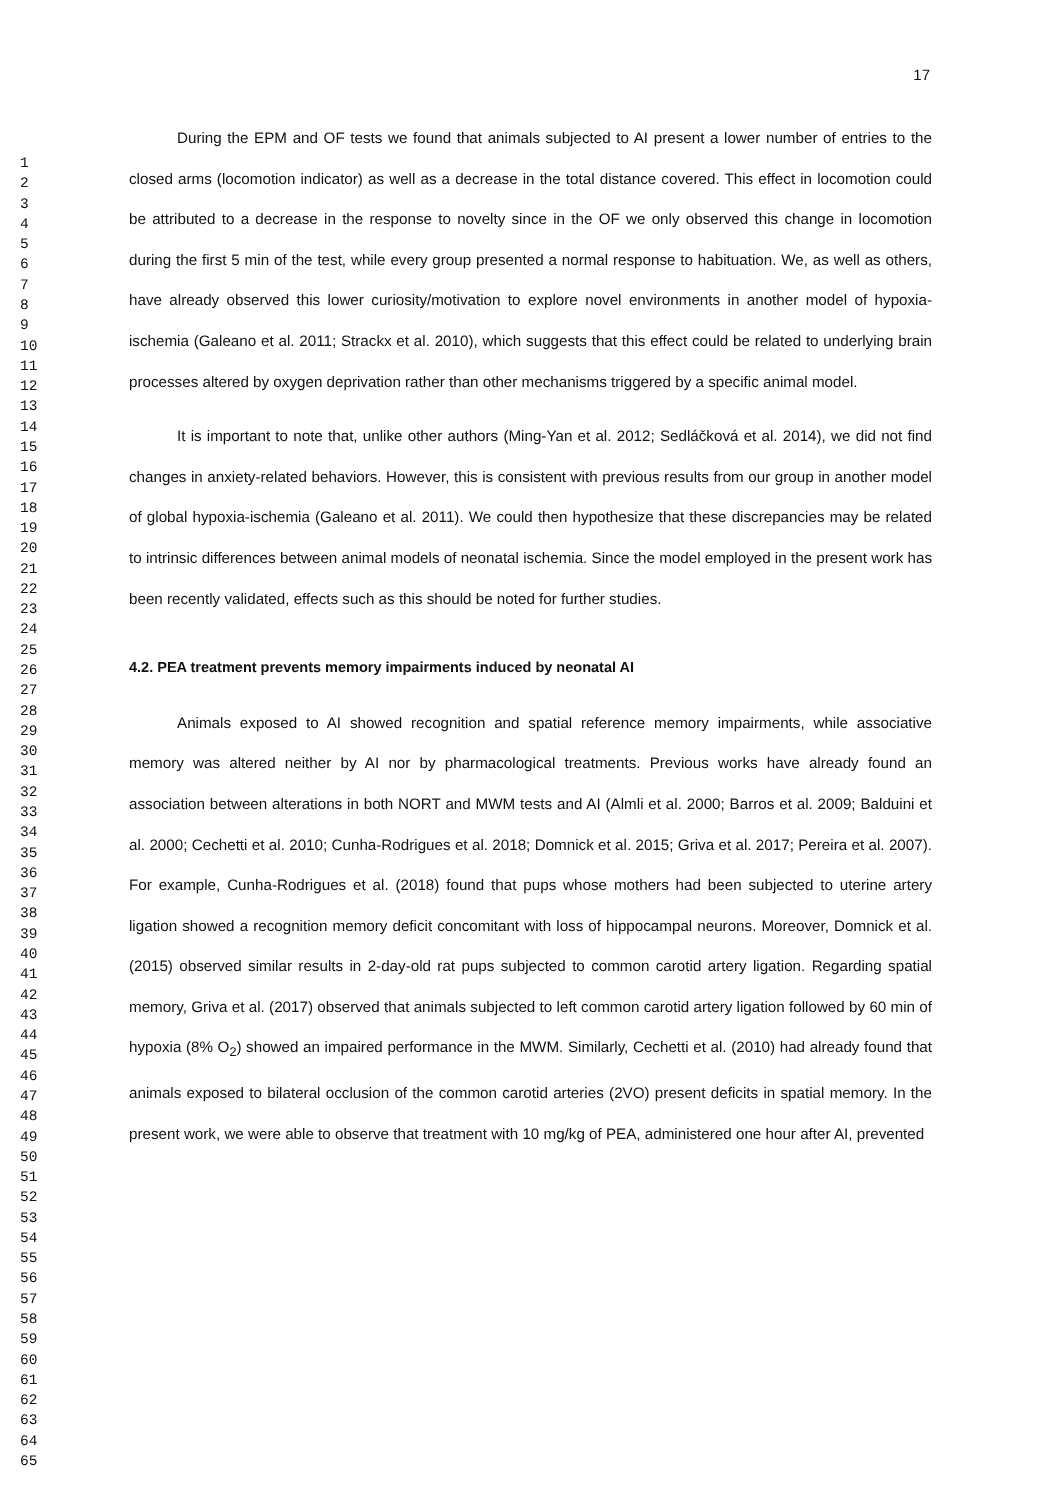17
1
2
3
4
5
6
7
8
9
10
11
12
13
14
15
16
17
18
19
20
21
22
23
24
25
26
27
28
29
30
31
32
33
34
35
36
37
38
39
40
41
42
43
44
45
46
47
48
49
50
51
52
53
54
55
56
57
58
59
60
61
62
63
64
65
During the EPM and OF tests we found that animals subjected to AI present a lower number of entries to the closed arms (locomotion indicator) as well as a decrease in the total distance covered. This effect in locomotion could be attributed to a decrease in the response to novelty since in the OF we only observed this change in locomotion during the first 5 min of the test, while every group presented a normal response to habituation. We, as well as others, have already observed this lower curiosity/motivation to explore novel environments in another model of hypoxia-ischemia (Galeano et al. 2011; Strackx et al. 2010), which suggests that this effect could be related to underlying brain processes altered by oxygen deprivation rather than other mechanisms triggered by a specific animal model.
It is important to note that, unlike other authors (Ming-Yan et al. 2012; Sedláčková et al. 2014), we did not find changes in anxiety-related behaviors. However, this is consistent with previous results from our group in another model of global hypoxia-ischemia (Galeano et al. 2011). We could then hypothesize that these discrepancies may be related to intrinsic differences between animal models of neonatal ischemia. Since the model employed in the present work has been recently validated, effects such as this should be noted for further studies.
4.2. PEA treatment prevents memory impairments induced by neonatal AI
Animals exposed to AI showed recognition and spatial reference memory impairments, while associative memory was altered neither by AI nor by pharmacological treatments. Previous works have already found an association between alterations in both NORT and MWM tests and AI (Almli et al. 2000; Barros et al. 2009; Balduini et al. 2000; Cechetti et al. 2010; Cunha-Rodrigues et al. 2018; Domnick et al. 2015; Griva et al. 2017; Pereira et al. 2007). For example, Cunha-Rodrigues et al. (2018) found that pups whose mothers had been subjected to uterine artery ligation showed a recognition memory deficit concomitant with loss of hippocampal neurons. Moreover, Domnick et al. (2015) observed similar results in 2-day-old rat pups subjected to common carotid artery ligation. Regarding spatial memory, Griva et al. (2017) observed that animals subjected to left common carotid artery ligation followed by 60 min of hypoxia (8% O<sub>2</sub>) showed an impaired performance in the MWM. Similarly, Cechetti et al. (2010) had already found that animals exposed to bilateral occlusion of the common carotid arteries (2VO) present deficits in spatial memory. In the present work, we were able to observe that treatment with 10 mg/kg of PEA, administered one hour after AI, prevented